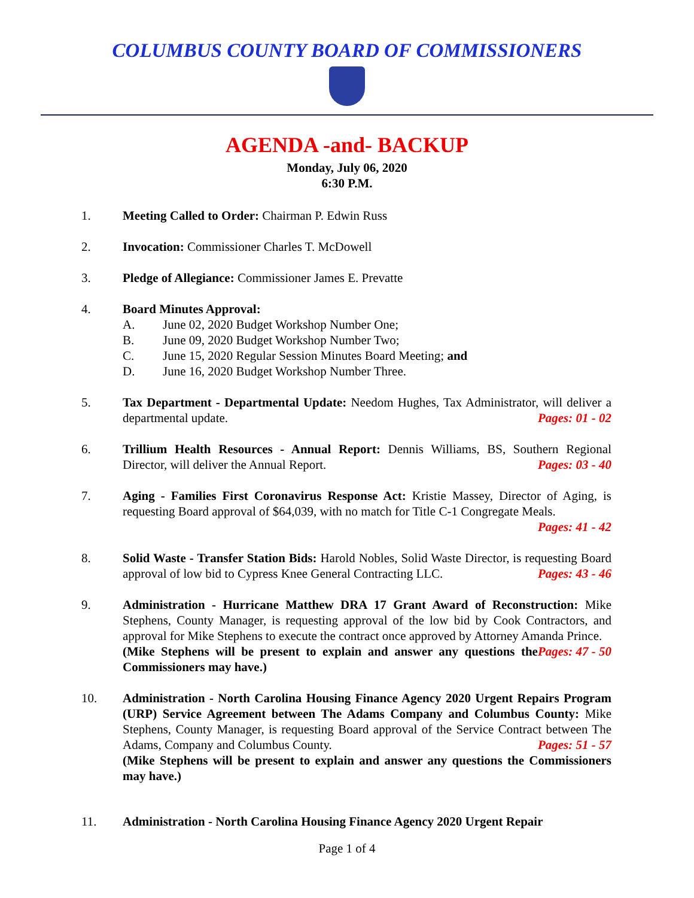COLUMBUS COUNTY BOARD OF COMMISSIONERS
AGENDA -and- BACKUP
Monday, July 06, 2020
6:30 P.M.
1. Meeting Called to Order: Chairman P. Edwin Russ
2. Invocation: Commissioner Charles T. McDowell
3. Pledge of Allegiance: Commissioner James E. Prevatte
4. Board Minutes Approval:
A. June 02, 2020 Budget Workshop Number One;
B. June 09, 2020 Budget Workshop Number Two;
C. June 15, 2020 Regular Session Minutes Board Meeting; and
D. June 16, 2020 Budget Workshop Number Three.
5. Tax Department - Departmental Update: Needom Hughes, Tax Administrator, will deliver a departmental update. Pages: 01 - 02
6. Trillium Health Resources - Annual Report: Dennis Williams, BS, Southern Regional Director, will deliver the Annual Report. Pages: 03 - 40
7. Aging - Families First Coronavirus Response Act: Kristie Massey, Director of Aging, is requesting Board approval of $64,039, with no match for Title C-1 Congregate Meals.
Pages: 41 - 42
8. Solid Waste - Transfer Station Bids: Harold Nobles, Solid Waste Director, is requesting Board approval of low bid to Cypress Knee General Contracting LLC. Pages: 43 - 46
9. Administration - Hurricane Matthew DRA 17 Grant Award of Reconstruction: Mike Stephens, County Manager, is requesting approval of the low bid by Cook Contractors, and approval for Mike Stephens to execute the contract once approved by Attorney Amanda Prince. Pages: 47 - 50
(Mike Stephens will be present to explain and answer any questions the Commissioners may have.)
10. Administration - North Carolina Housing Finance Agency 2020 Urgent Repairs Program (URP) Service Agreement between The Adams Company and Columbus County: Mike Stephens, County Manager, is requesting Board approval of the Service Contract between The Adams, Company and Columbus County. Pages: 51 - 57
(Mike Stephens will be present to explain and answer any questions the Commissioners may have.)
11. Administration - North Carolina Housing Finance Agency 2020 Urgent Repair
Page 1 of 4